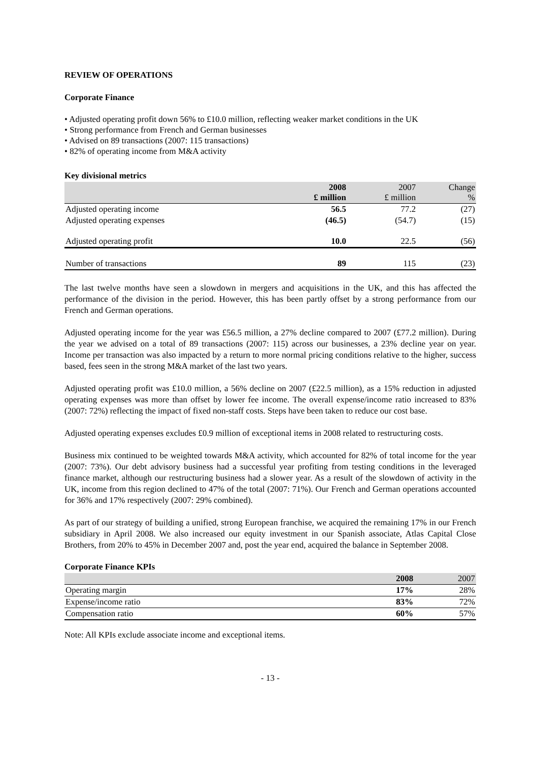REVIEW OF OPERATIONS
Corporate Finance
• Adjusted operating profit down 56% to £10.0 million, reflecting weaker market conditions in the UK
• Strong performance from French and German businesses
• Advised on 89 transactions (2007: 115 transactions)
• 82% of operating income from M&A activity
Key divisional metrics
| | 2008 £ million | 2007 £ million | Change % |
| --- | --- | --- | --- |
| Adjusted operating income | 56.5 | 77.2 | (27) |
| Adjusted operating expenses | (46.5) | (54.7) | (15) |
| Adjusted operating profit | 10.0 | 22.5 | (56) |
| Number of transactions | 89 | 115 | (23) |
The last twelve months have seen a slowdown in mergers and acquisitions in the UK, and this has affected the performance of the division in the period. However, this has been partly offset by a strong performance from our French and German operations.
Adjusted operating income for the year was £56.5 million, a 27% decline compared to 2007 (£77.2 million). During the year we advised on a total of 89 transactions (2007: 115) across our businesses, a 23% decline year on year. Income per transaction was also impacted by a return to more normal pricing conditions relative to the higher, success based, fees seen in the strong M&A market of the last two years.
Adjusted operating profit was £10.0 million, a 56% decline on 2007 (£22.5 million), as a 15% reduction in adjusted operating expenses was more than offset by lower fee income. The overall expense/income ratio increased to 83% (2007: 72%) reflecting the impact of fixed non-staff costs. Steps have been taken to reduce our cost base.
Adjusted operating expenses excludes £0.9 million of exceptional items in 2008 related to restructuring costs.
Business mix continued to be weighted towards M&A activity, which accounted for 82% of total income for the year (2007: 73%). Our debt advisory business had a successful year profiting from testing conditions in the leveraged finance market, although our restructuring business had a slower year. As a result of the slowdown of activity in the UK, income from this region declined to 47% of the total (2007: 71%). Our French and German operations accounted for 36% and 17% respectively (2007: 29% combined).
As part of our strategy of building a unified, strong European franchise, we acquired the remaining 17% in our French subsidiary in April 2008. We also increased our equity investment in our Spanish associate, Atlas Capital Close Brothers, from 20% to 45% in December 2007 and, post the year end, acquired the balance in September 2008.
Corporate Finance KPIs
| | 2008 | 2007 |
| --- | --- | --- |
| Operating margin | 17% | 28% |
| Expense/income ratio | 83% | 72% |
| Compensation ratio | 60% | 57% |
Note: All KPIs exclude associate income and exceptional items.
- 13 -